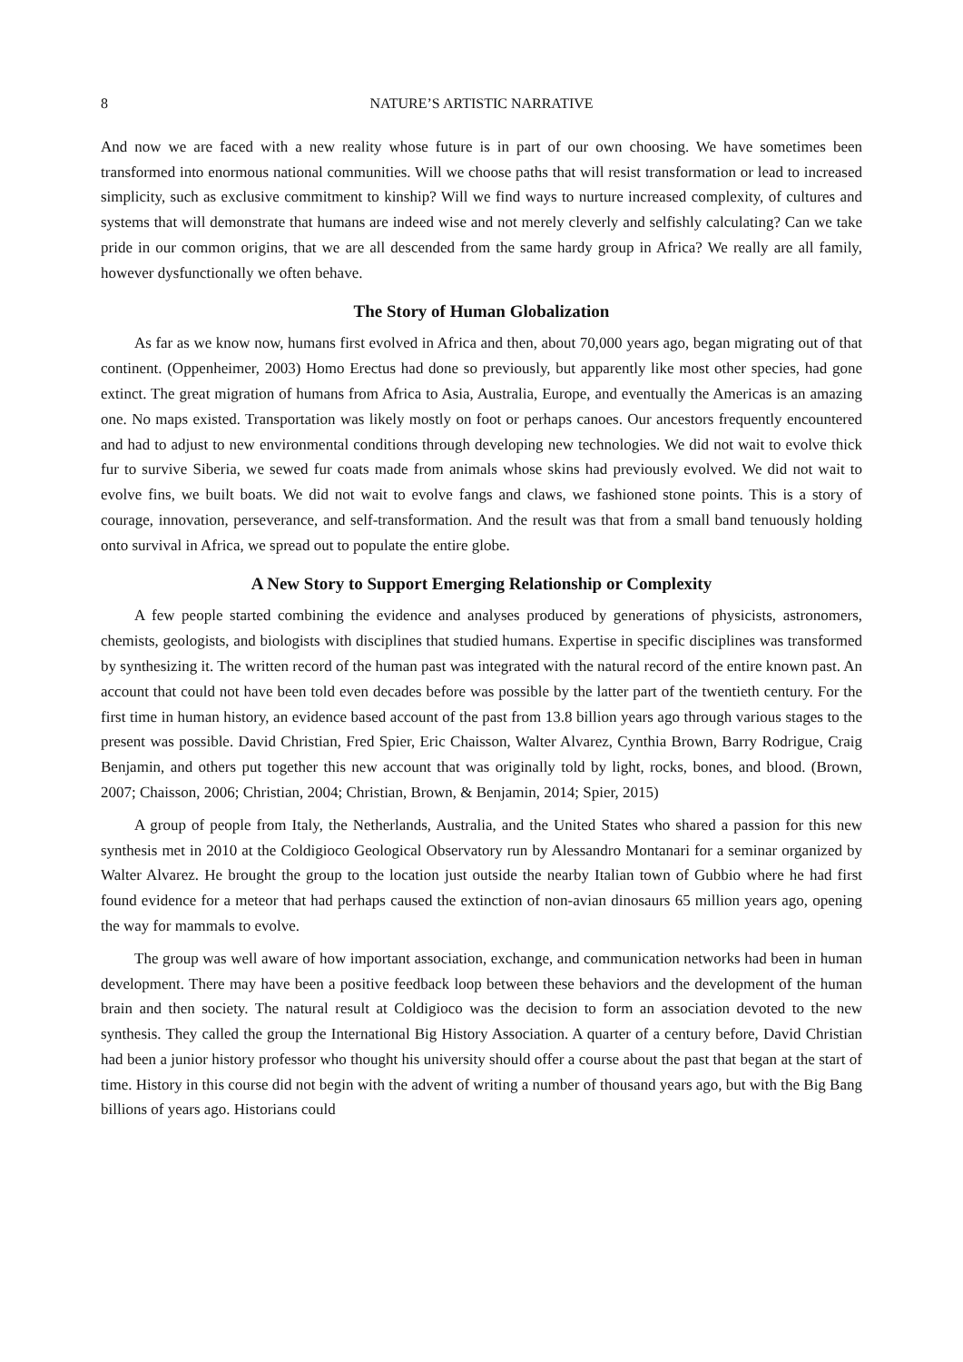8 NATURE’S ARTISTIC NARRATIVE
And now we are faced with a new reality whose future is in part of our own choosing. We have sometimes been transformed into enormous national communities. Will we choose paths that will resist transformation or lead to increased simplicity, such as exclusive commitment to kinship? Will we find ways to nurture increased complexity, of cultures and systems that will demonstrate that humans are indeed wise and not merely cleverly and selfishly calculating? Can we take pride in our common origins, that we are all descended from the same hardy group in Africa? We really are all family, however dysfunctionally we often behave.
The Story of Human Globalization
As far as we know now, humans first evolved in Africa and then, about 70,000 years ago, began migrating out of that continent. (Oppenheimer, 2003) Homo Erectus had done so previously, but apparently like most other species, had gone extinct. The great migration of humans from Africa to Asia, Australia, Europe, and eventually the Americas is an amazing one. No maps existed. Transportation was likely mostly on foot or perhaps canoes. Our ancestors frequently encountered and had to adjust to new environmental conditions through developing new technologies. We did not wait to evolve thick fur to survive Siberia, we sewed fur coats made from animals whose skins had previously evolved. We did not wait to evolve fins, we built boats. We did not wait to evolve fangs and claws, we fashioned stone points. This is a story of courage, innovation, perseverance, and self-transformation. And the result was that from a small band tenuously holding onto survival in Africa, we spread out to populate the entire globe.
A New Story to Support Emerging Relationship or Complexity
A few people started combining the evidence and analyses produced by generations of physicists, astronomers, chemists, geologists, and biologists with disciplines that studied humans. Expertise in specific disciplines was transformed by synthesizing it. The written record of the human past was integrated with the natural record of the entire known past. An account that could not have been told even decades before was possible by the latter part of the twentieth century. For the first time in human history, an evidence based account of the past from 13.8 billion years ago through various stages to the present was possible. David Christian, Fred Spier, Eric Chaisson, Walter Alvarez, Cynthia Brown, Barry Rodrigue, Craig Benjamin, and others put together this new account that was originally told by light, rocks, bones, and blood. (Brown, 2007; Chaisson, 2006; Christian, 2004; Christian, Brown, & Benjamin, 2014; Spier, 2015)
A group of people from Italy, the Netherlands, Australia, and the United States who shared a passion for this new synthesis met in 2010 at the Coldigioco Geological Observatory run by Alessandro Montanari for a seminar organized by Walter Alvarez. He brought the group to the location just outside the nearby Italian town of Gubbio where he had first found evidence for a meteor that had perhaps caused the extinction of non-avian dinosaurs 65 million years ago, opening the way for mammals to evolve.
The group was well aware of how important association, exchange, and communication networks had been in human development. There may have been a positive feedback loop between these behaviors and the development of the human brain and then society. The natural result at Coldigioco was the decision to form an association devoted to the new synthesis. They called the group the International Big History Association. A quarter of a century before, David Christian had been a junior history professor who thought his university should offer a course about the past that began at the start of time. History in this course did not begin with the advent of writing a number of thousand years ago, but with the Big Bang billions of years ago. Historians could